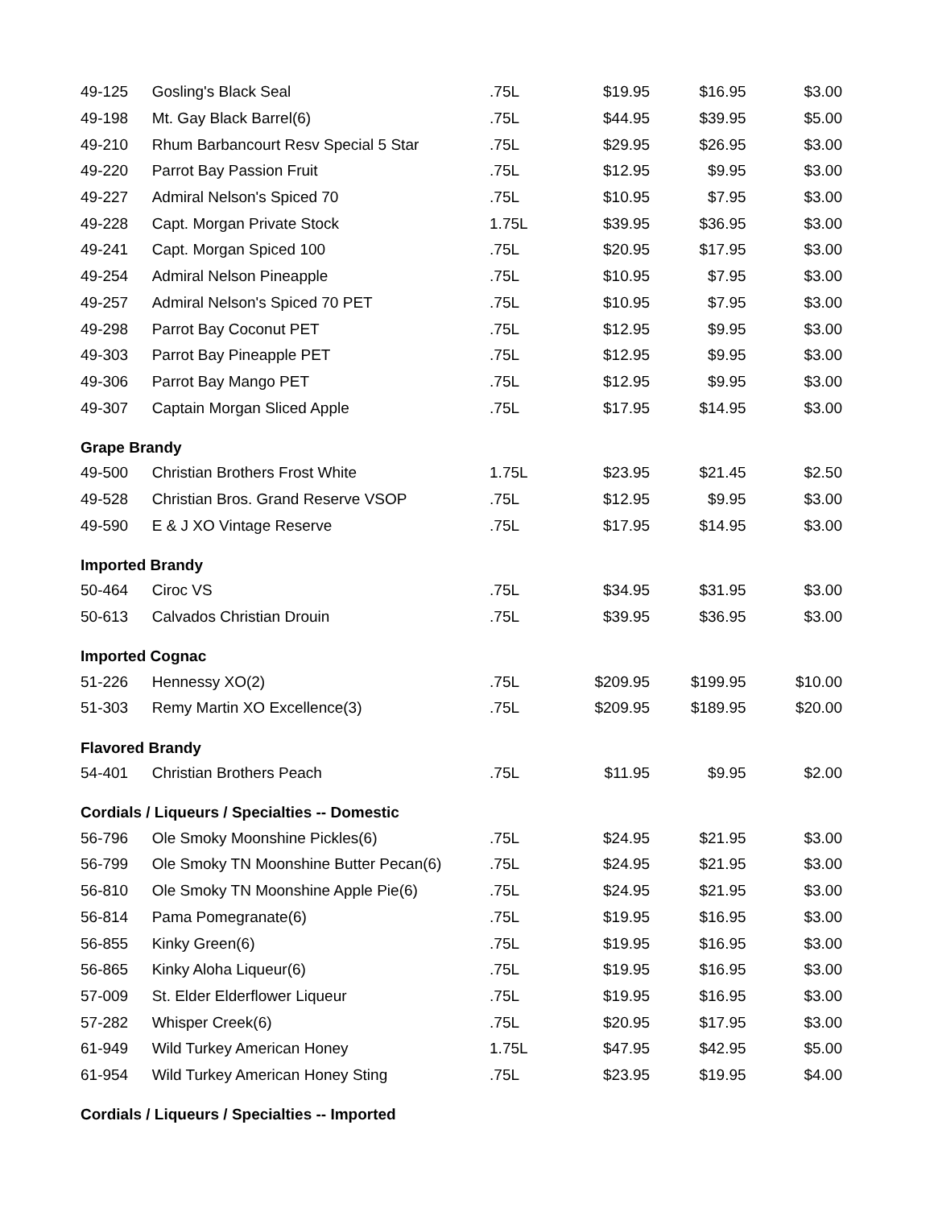| 49-125 | Gosling's Black Seal | .75L | $19.95 | $16.95 | $3.00 |
| 49-198 | Mt. Gay Black Barrel(6) | .75L | $44.95 | $39.95 | $5.00 |
| 49-210 | Rhum Barbancourt Resv Special 5 Star | .75L | $29.95 | $26.95 | $3.00 |
| 49-220 | Parrot Bay Passion Fruit | .75L | $12.95 | $9.95 | $3.00 |
| 49-227 | Admiral Nelson's Spiced 70 | .75L | $10.95 | $7.95 | $3.00 |
| 49-228 | Capt. Morgan Private Stock | 1.75L | $39.95 | $36.95 | $3.00 |
| 49-241 | Capt. Morgan Spiced 100 | .75L | $20.95 | $17.95 | $3.00 |
| 49-254 | Admiral Nelson Pineapple | .75L | $10.95 | $7.95 | $3.00 |
| 49-257 | Admiral Nelson's Spiced 70 PET | .75L | $10.95 | $7.95 | $3.00 |
| 49-298 | Parrot Bay Coconut PET | .75L | $12.95 | $9.95 | $3.00 |
| 49-303 | Parrot Bay Pineapple PET | .75L | $12.95 | $9.95 | $3.00 |
| 49-306 | Parrot Bay Mango PET | .75L | $12.95 | $9.95 | $3.00 |
| 49-307 | Captain Morgan Sliced Apple | .75L | $17.95 | $14.95 | $3.00 |
| Grape Brandy | | | | | |
| 49-500 | Christian Brothers Frost White | 1.75L | $23.95 | $21.45 | $2.50 |
| 49-528 | Christian Bros. Grand Reserve VSOP | .75L | $12.95 | $9.95 | $3.00 |
| 49-590 | E & J XO Vintage Reserve | .75L | $17.95 | $14.95 | $3.00 |
| Imported Brandy | | | | | |
| 50-464 | Ciroc VS | .75L | $34.95 | $31.95 | $3.00 |
| 50-613 | Calvados Christian Drouin | .75L | $39.95 | $36.95 | $3.00 |
| Imported Cognac | | | | | |
| 51-226 | Hennessy XO(2) | .75L | $209.95 | $199.95 | $10.00 |
| 51-303 | Remy Martin XO Excellence(3) | .75L | $209.95 | $189.95 | $20.00 |
| Flavored Brandy | | | | | |
| 54-401 | Christian Brothers Peach | .75L | $11.95 | $9.95 | $2.00 |
| Cordials / Liqueurs / Specialties -- Domestic | | | | | |
| 56-796 | Ole Smoky Moonshine Pickles(6) | .75L | $24.95 | $21.95 | $3.00 |
| 56-799 | Ole Smoky TN Moonshine Butter Pecan(6) | .75L | $24.95 | $21.95 | $3.00 |
| 56-810 | Ole Smoky TN Moonshine Apple Pie(6) | .75L | $24.95 | $21.95 | $3.00 |
| 56-814 | Pama Pomegranate(6) | .75L | $19.95 | $16.95 | $3.00 |
| 56-855 | Kinky Green(6) | .75L | $19.95 | $16.95 | $3.00 |
| 56-865 | Kinky Aloha Liqueur(6) | .75L | $19.95 | $16.95 | $3.00 |
| 57-009 | St. Elder Elderflower Liqueur | .75L | $19.95 | $16.95 | $3.00 |
| 57-282 | Whisper Creek(6) | .75L | $20.95 | $17.95 | $3.00 |
| 61-949 | Wild Turkey American Honey | 1.75L | $47.95 | $42.95 | $5.00 |
| 61-954 | Wild Turkey American Honey Sting | .75L | $23.95 | $19.95 | $4.00 |
| Cordials / Liqueurs / Specialties -- Imported | | | | | |